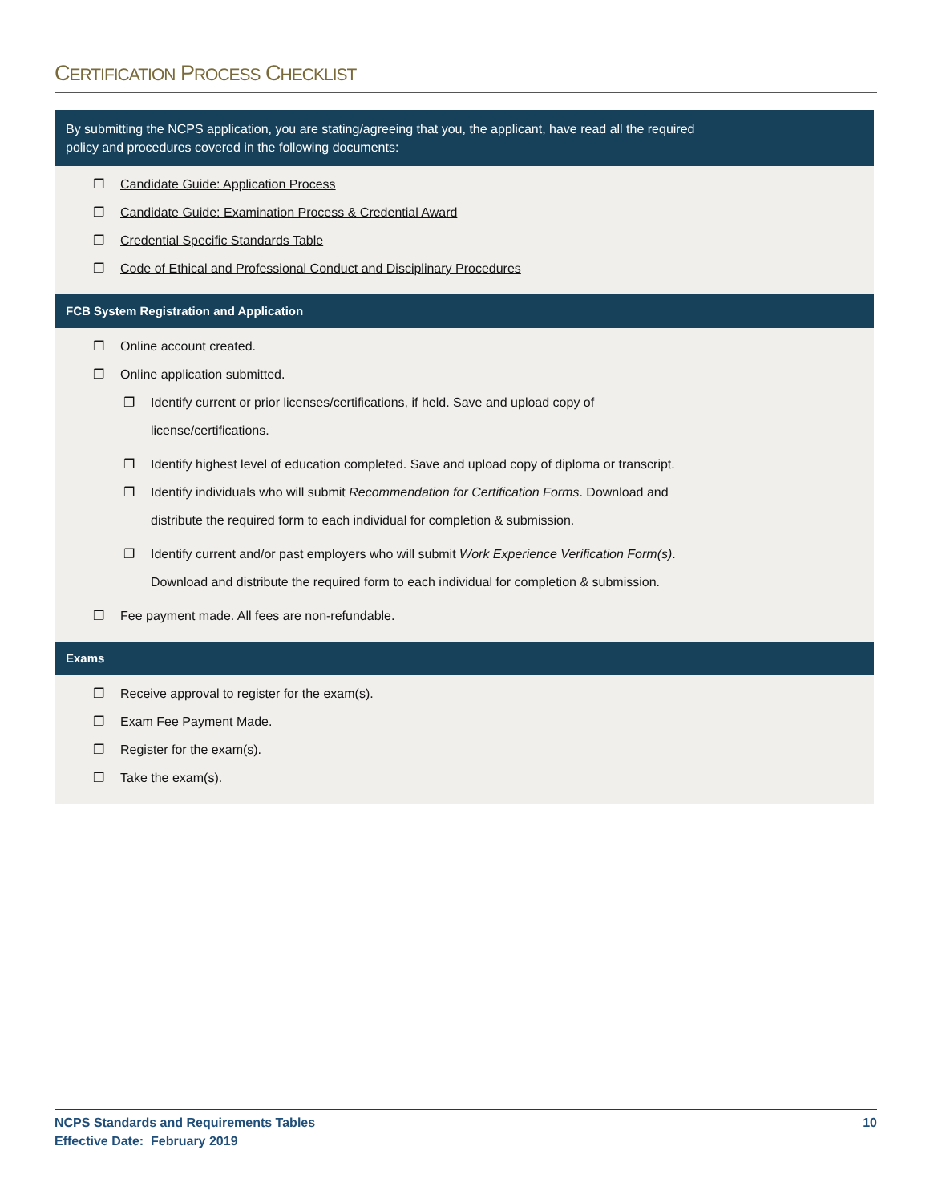CERTIFICATION PROCESS CHECKLIST
By submitting the NCPS application, you are stating/agreeing that you, the applicant, have read all the required
policy and procedures covered in the following documents:
❐ Candidate Guide: Application Process
❐ Candidate Guide: Examination Process & Credential Award
❐ Credential Specific Standards Table
❐ Code of Ethical and Professional Conduct and Disciplinary Procedures
FCB System Registration and Application
❐ Online account created.
❐ Online application submitted.
❐ Identify current or prior licenses/certifications, if held. Save and upload copy of
license/certifications.
❐ Identify highest level of education completed. Save and upload copy of diploma or transcript.
❐ Identify individuals who will submit Recommendation for Certification Forms. Download and
distribute the required form to each individual for completion & submission.
❐ Identify current and/or past employers who will submit Work Experience Verification Form(s).
Download and distribute the required form to each individual for completion & submission.
❐ Fee payment made. All fees are non-refundable.
Exams
❐ Receive approval to register for the exam(s).
❐ Exam Fee Payment Made.
❐ Register for the exam(s).
❐ Take the exam(s).
NCPS Standards and Requirements Tables
Effective Date: February 2019
10